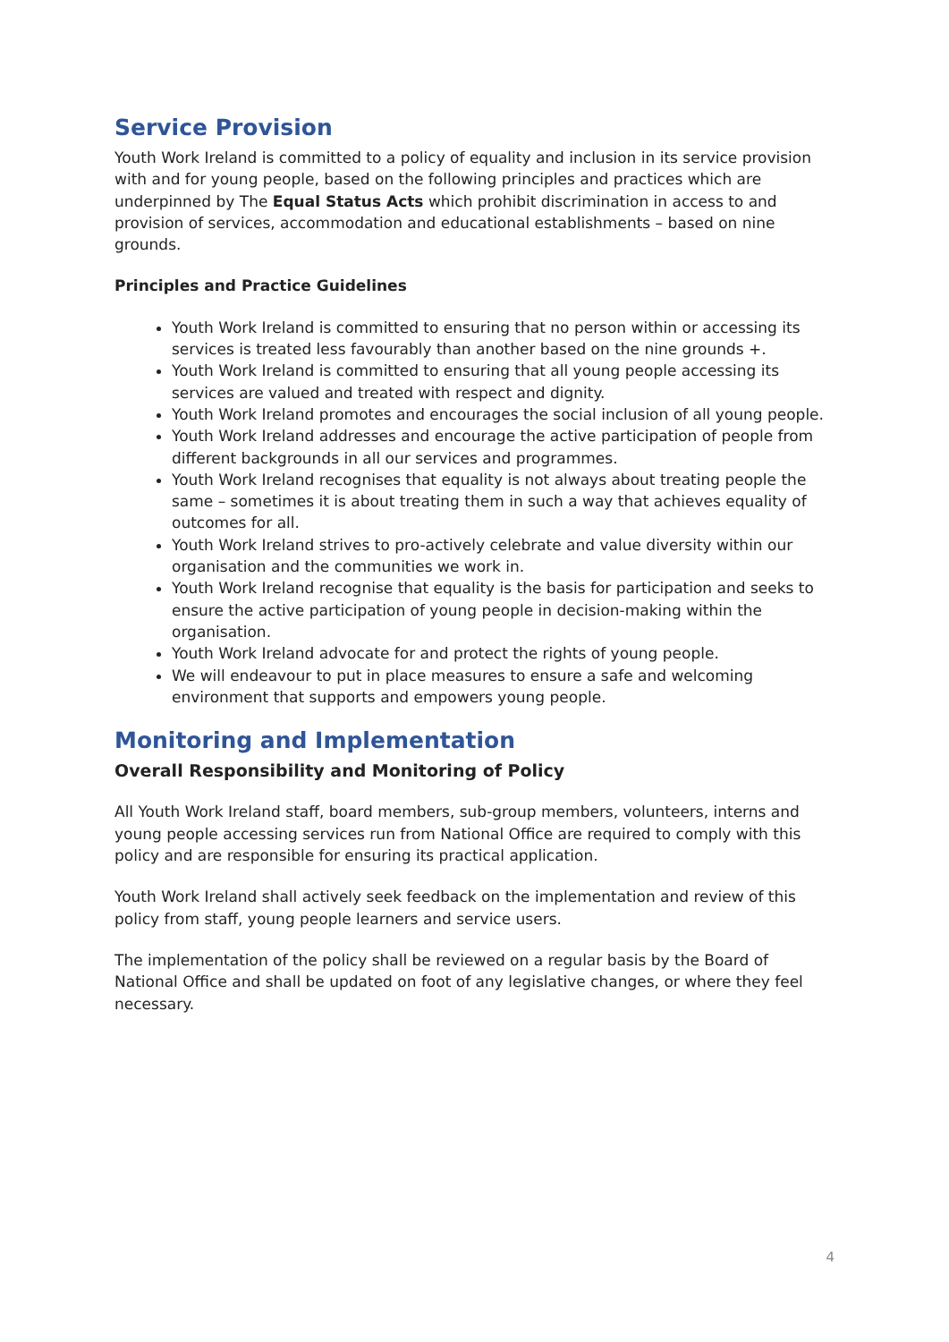Service Provision
Youth Work Ireland is committed to a policy of equality and inclusion in its service provision with and for young people, based on the following principles and practices which are underpinned by The Equal Status Acts which prohibit discrimination in access to and provision of services, accommodation and educational establishments – based on nine grounds.
Principles and Practice Guidelines
Youth Work Ireland is committed to ensuring that no person within or accessing its services is treated less favourably than another based on the nine grounds +.
Youth Work Ireland is committed to ensuring that all young people accessing its services are valued and treated with respect and dignity.
Youth Work Ireland promotes and encourages the social inclusion of all young people.
Youth Work Ireland addresses and encourage the active participation of people from different backgrounds in all our services and programmes.
Youth Work Ireland recognises that equality is not always about treating people the same – sometimes it is about treating them in such a way that achieves equality of outcomes for all.
Youth Work Ireland strives to pro-actively celebrate and value diversity within our organisation and the communities we work in.
Youth Work Ireland recognise that equality is the basis for participation and seeks to ensure the active participation of young people in decision-making within the organisation.
Youth Work Ireland advocate for and protect the rights of young people.
We will endeavour to put in place measures to ensure a safe and welcoming environment that supports and empowers young people.
Monitoring and Implementation
Overall Responsibility and Monitoring of Policy
All Youth Work Ireland staff, board members, sub-group members, volunteers, interns and young people accessing services run from National Office are required to comply with this policy and are responsible for ensuring its practical application.
Youth Work Ireland shall actively seek feedback on the implementation and review of this policy from staff, young people learners and service users.
The implementation of the policy shall be reviewed on a regular basis by the Board of National Office and shall be updated on foot of any legislative changes, or where they feel necessary.
4